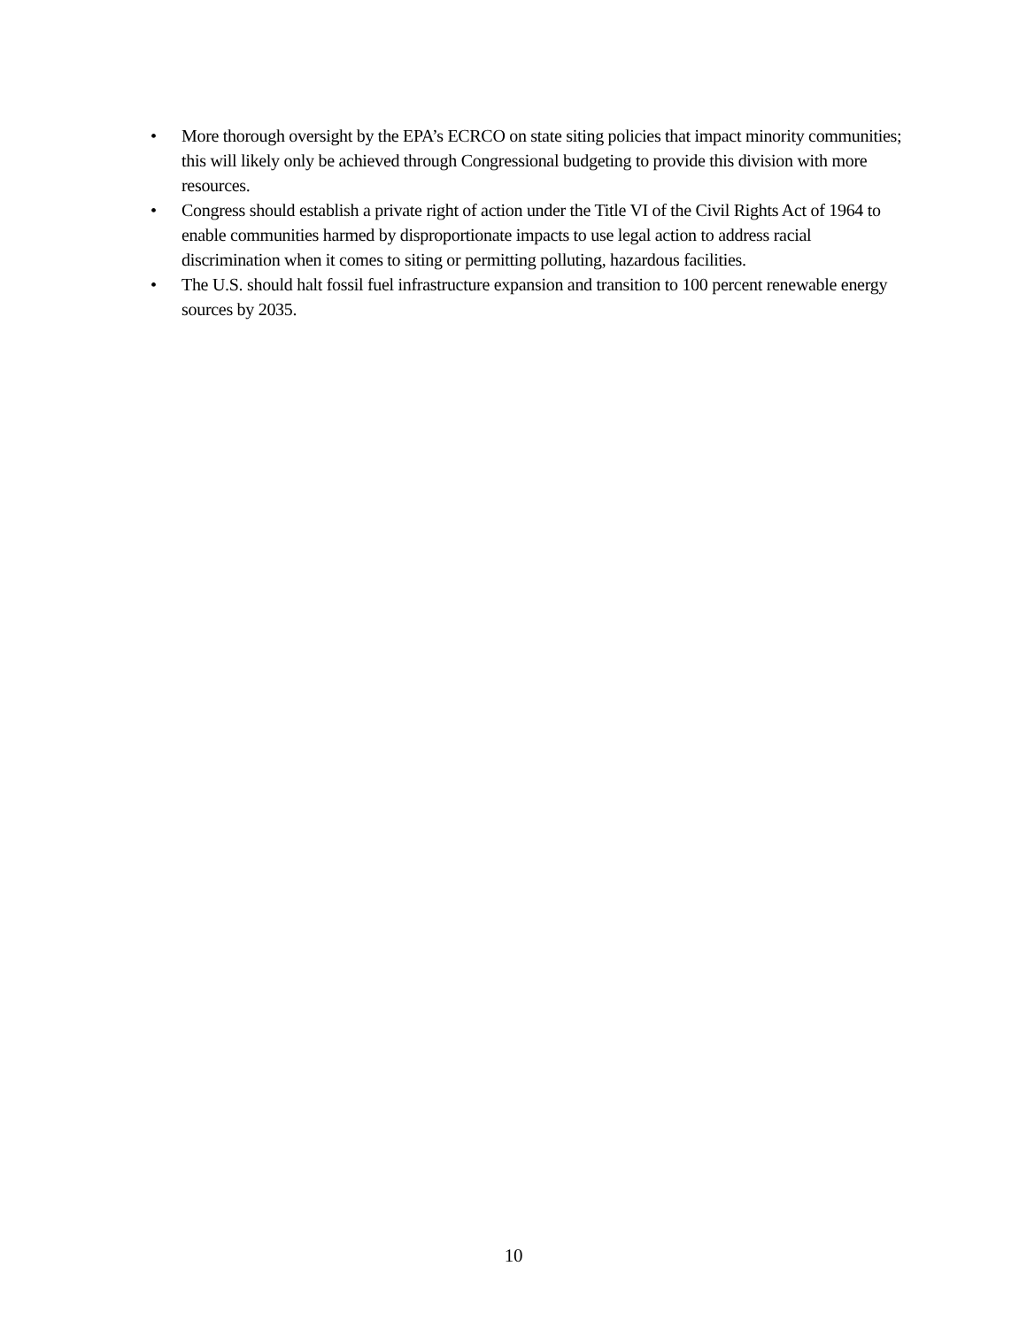• More thorough oversight by the EPA’s ECRCO on state siting policies that impact minority communities; this will likely only be achieved through Congressional budgeting to provide this division with more resources.
• Congress should establish a private right of action under the Title VI of the Civil Rights Act of 1964 to enable communities harmed by disproportionate impacts to use legal action to address racial discrimination when it comes to siting or permitting polluting, hazardous facilities.
• The U.S. should halt fossil fuel infrastructure expansion and transition to 100 percent renewable energy sources by 2035.
10